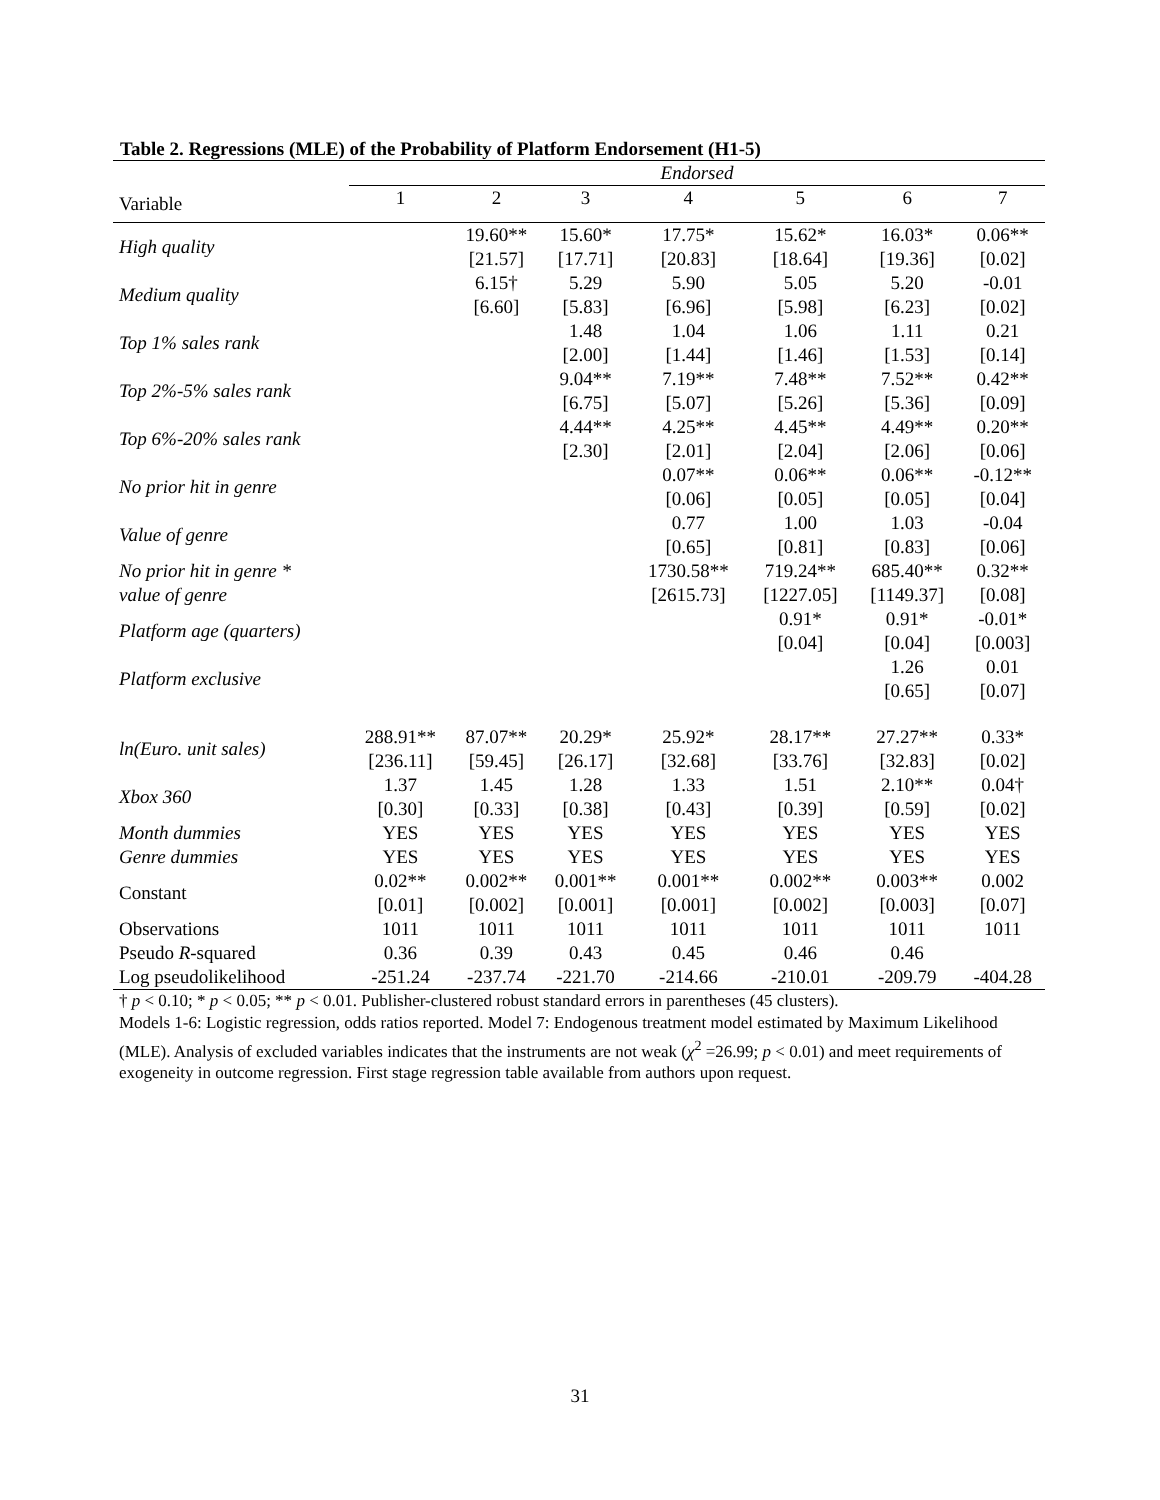Table 2. Regressions (MLE) of the Probability of Platform Endorsement (H1-5)
| | Endorsed | | | | | | |
| --- | --- | --- | --- | --- | --- | --- | --- |
| Variable | 1 | 2 | 3 | 4 | 5 | 6 | 7 |
| High quality | | 19.60** [21.57] | 15.60* [17.71] | 17.75* [20.83] | 15.62* [18.64] | 16.03* [19.36] | 0.06** [0.02] |
| Medium quality | | 6.15† [6.60] | 5.29 [5.83] | 5.90 [6.96] | 5.05 [5.98] | 5.20 [6.23] | -0.01 [0.02] |
| Top 1% sales rank | | | 1.48 [2.00] | 1.04 [1.44] | 1.06 [1.46] | 1.11 [1.53] | 0.21 [0.14] |
| Top 2%-5% sales rank | | | 9.04** [6.75] | 7.19** [5.07] | 7.48** [5.26] | 7.52** [5.36] | 0.42** [0.09] |
| Top 6%-20% sales rank | | | 4.44** [2.30] | 4.25** [2.01] | 4.45** [2.04] | 4.49** [2.06] | 0.20** [0.06] |
| No prior hit in genre | | | | 0.07** [0.06] | 0.06** [0.05] | 0.06** [0.05] | -0.12** [0.04] |
| Value of genre | | | | 0.77 [0.65] | 1.00 [0.81] | 1.03 [0.83] | -0.04 [0.06] |
| No prior hit in genre * value of genre | | | | 1730.58** [2615.73] | 719.24** [1227.05] | 685.40** [1149.37] | 0.32** [0.08] |
| Platform age (quarters) | | | | | 0.91* [0.04] | 0.91* [0.04] | -0.01* [0.003] |
| Platform exclusive | | | | | | 1.26 [0.65] | 0.01 [0.07] |
| ln(Euro. unit sales) | 288.91** [236.11] | 87.07** [59.45] | 20.29* [26.17] | 25.92* [32.68] | 28.17** [33.76] | 27.27** [32.83] | 0.33* [0.02] |
| Xbox 360 | 1.37 [0.30] | 1.45 [0.33] | 1.28 [0.38] | 1.33 [0.43] | 1.51 [0.39] | 2.10** [0.59] | 0.04† [0.02] |
| Month dummies | YES | YES | YES | YES | YES | YES | YES |
| Genre dummies | YES | YES | YES | YES | YES | YES | YES |
| Constant | 0.02** [0.01] | 0.002** [0.002] | 0.001** [0.001] | 0.001** [0.001] | 0.002** [0.002] | 0.003** [0.003] | 0.002 [0.07] |
| Observations | 1011 | 1011 | 1011 | 1011 | 1011 | 1011 | 1011 |
| Pseudo R -squared | 0.36 | 0.39 | 0.43 | 0.45 | 0.46 | 0.46 | |
| Log pseudolikelihood | -251.24 | -237.74 | -221.70 | -214.66 | -210.01 | -209.79 | -404.28 |
† p < 0.10; * p < 0.05; ** p < 0.01. Publisher-clustered robust standard errors in parentheses (45 clusters).
Models 1-6: Logistic regression, odds ratios reported. Model 7: Endogenous treatment model estimated by Maximum Likelihood (MLE). Analysis of excluded variables indicates that the instruments are not weak (χ<sup>2</sup> =26.99; p < 0.01) and meet requirements of exogeneity in outcome regression. First stage regression table available from authors upon request.
31